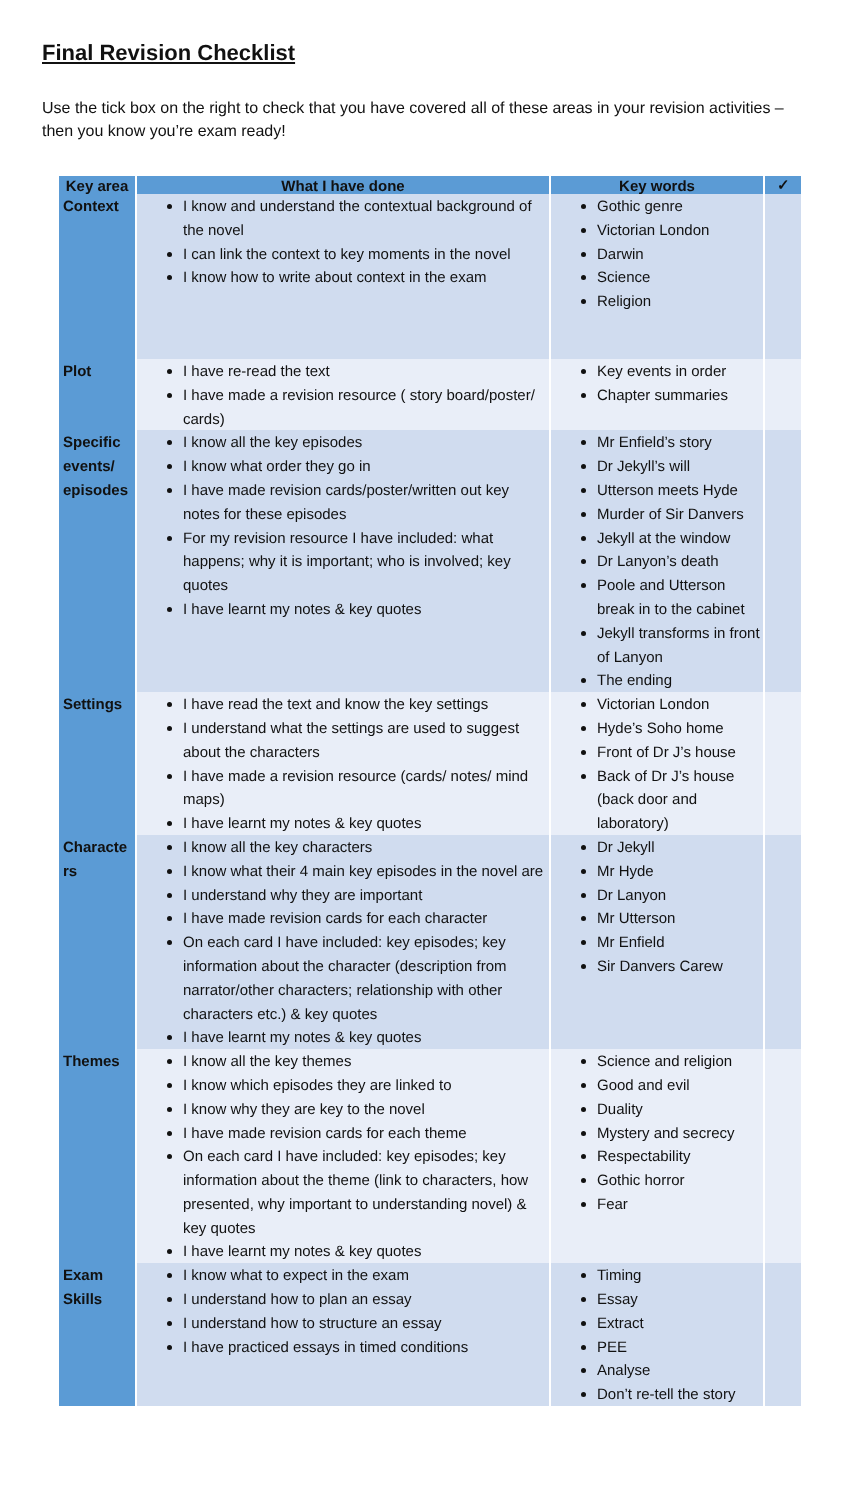Final Revision Checklist
Use the tick box on the right to check that you have covered all of these areas in your revision activities – then you know you’re exam ready!
| Key area | What I have done | Key words | ✓ |
| --- | --- | --- | --- |
| Context | I know and understand the contextual background of the novel I can link the context to key moments in the novel I know how to write about context in the exam | Gothic genre Victorian London Darwin Science Religion | |
| Plot | I have re-read the text I have made a revision resource ( story board/poster/ cards) | Key events in order Chapter summaries | |
| Specific events/ episodes | I know all the key episodes I know what order they go in I have made revision cards/poster/written out key notes for these episodes For my revision resource I have included: what happens; why it is important; who is involved; key quotes I have learnt my notes & key quotes | Mr Enfield’s story Dr Jekyll’s will Utterson meets Hyde Murder of Sir Danvers Jekyll at the window Dr Lanyon’s death Poole and Utterson break in to the cabinet Jekyll transforms in front of Lanyon The ending | |
| Settings | I have read the text and know the key settings I understand what the settings are used to suggest about the characters I have made a revision resource (cards/ notes/ mind maps) I have learnt my notes & key quotes | Victorian London Hyde’s Soho home Front of Dr J’s house Back of Dr J’s house (back door and laboratory) | |
| Characte rs | I know all the key characters I know what their 4 main key episodes in the novel are I understand why they are important I have made revision cards for each character On each card I have included: key episodes; key information about the character (description from narrator/other characters; relationship with other characters etc.) & key quotes I have learnt my notes & key quotes | Dr Jekyll Mr Hyde Dr Lanyon Mr Utterson Mr Enfield Sir Danvers Carew | |
| Themes | I know all the key themes I know which episodes they are linked to I know why they are key to the novel I have made revision cards for each theme On each card I have included: key episodes; key information about the theme (link to characters, how presented, why important to understanding novel) & key quotes I have learnt my notes & key quotes | Science and religion Good and evil Duality Mystery and secrecy Respectability Gothic horror Fear | |
| Exam Skills | I know what to expect in the exam I understand how to plan an essay I understand how to structure an essay I have practiced essays in timed conditions | Timing Essay Extract PEE Analyse Don’t re-tell the story | |